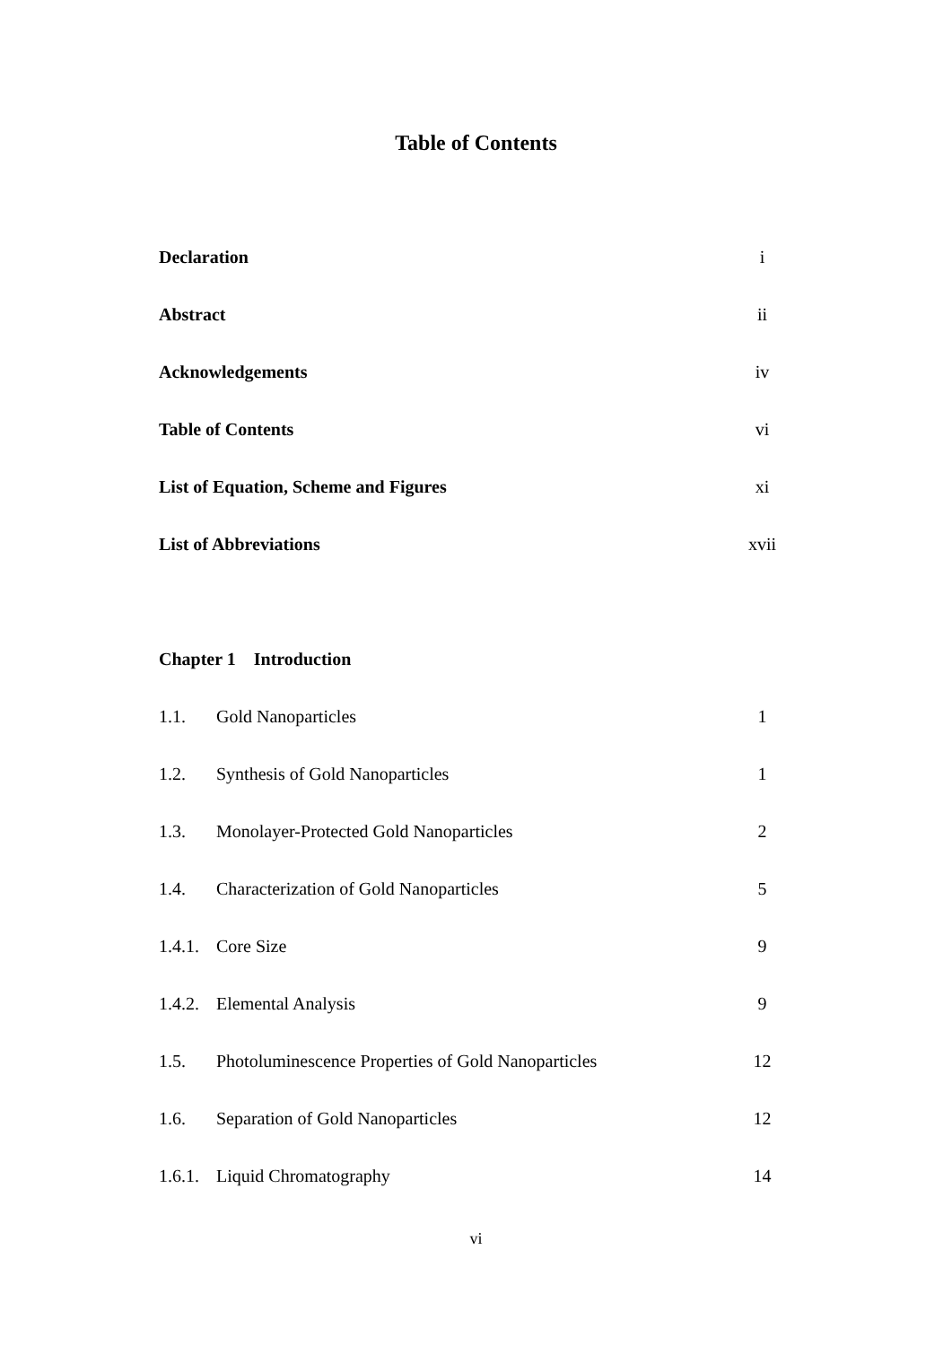Table of Contents
Declaration i
Abstract ii
Acknowledgements iv
Table of Contents vi
List of Equation, Scheme and Figures xi
List of Abbreviations xvii
Chapter 1 Introduction
1.1. Gold Nanoparticles 1
1.2. Synthesis of Gold Nanoparticles 1
1.3. Monolayer-Protected Gold Nanoparticles 2
1.4. Characterization of Gold Nanoparticles 5
1.4.1. Core Size 9
1.4.2. Elemental Analysis 9
1.5. Photoluminescence Properties of Gold Nanoparticles 12
1.6. Separation of Gold Nanoparticles 12
1.6.1. Liquid Chromatography 14
vi